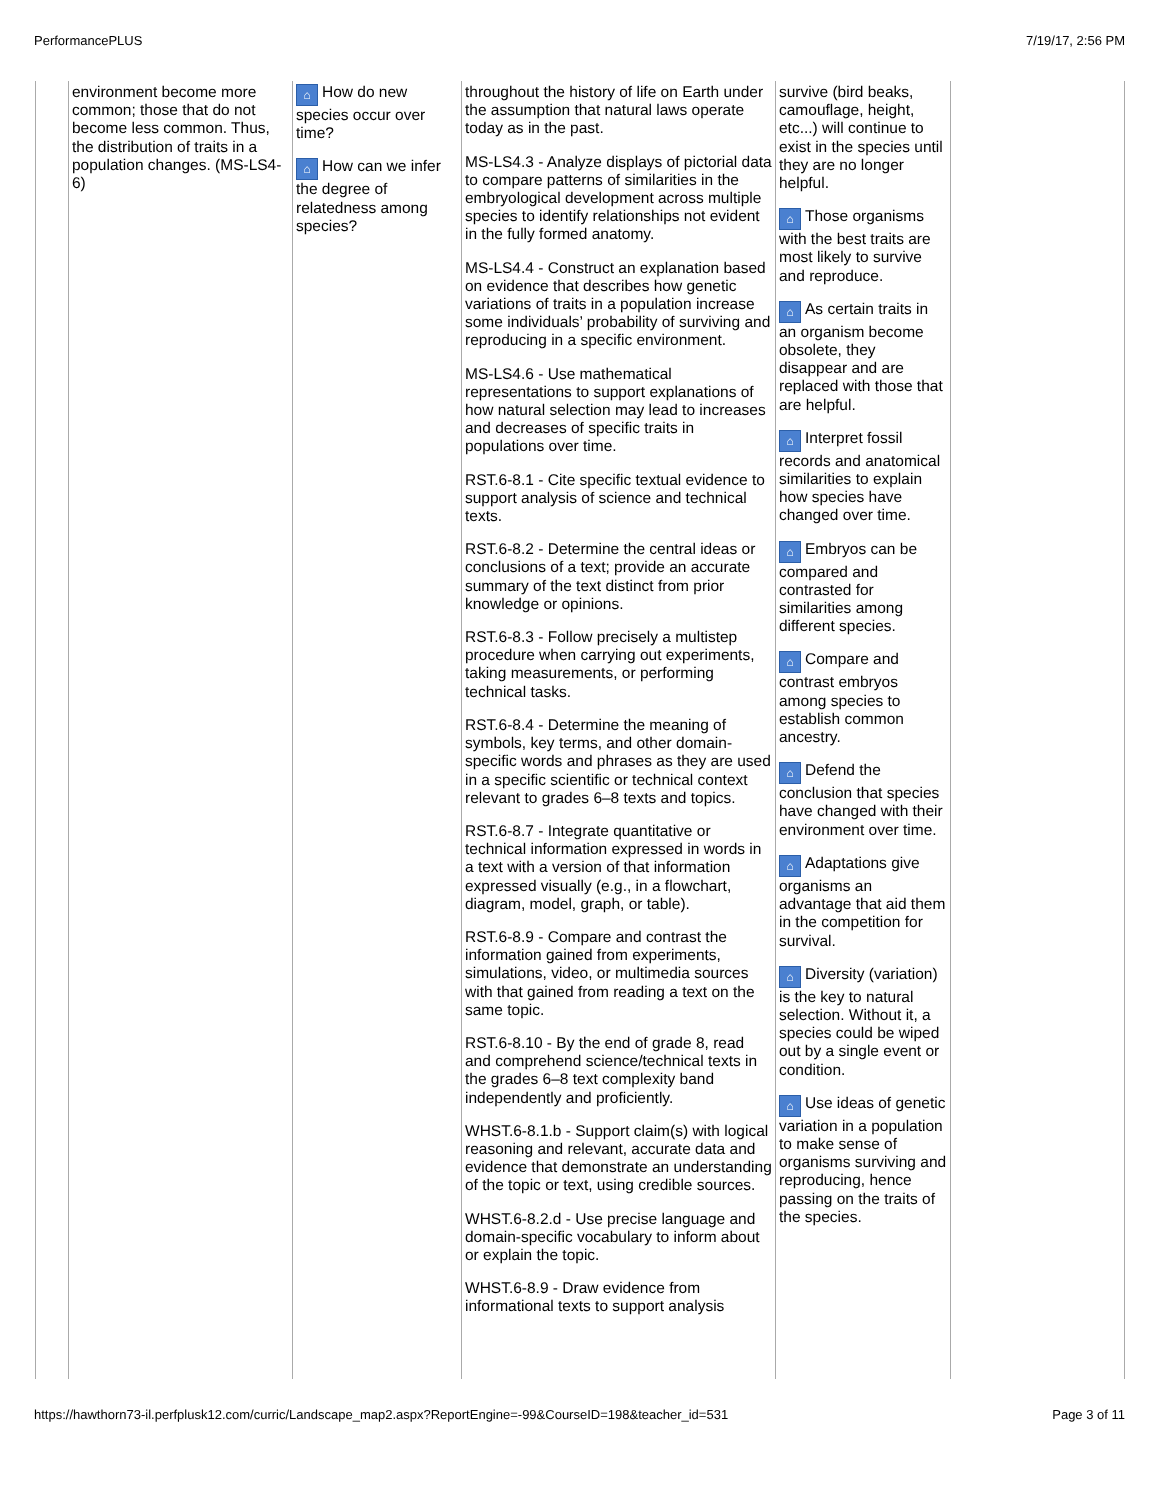PerformancePLUS 7/19/17, 2:56 PM
| | environment become more common; those that do not become less common. Thus, the distribution of traits in a population changes. (MS-LS4-6) | ⌂ How do new species occur over time? ⌂ How can we infer the degree of relatedness among species? | throughout the history of life on Earth under the assumption that natural laws operate today as in the past. MS-LS4.3 - Analyze displays of pictorial data to compare patterns of similarities in the embryological development across multiple species to identify relationships not evident in the fully formed anatomy. MS-LS4.4 - Construct an explanation based on evidence that describes how genetic variations of traits in a population increase some individuals’ probability of surviving and reproducing in a specific environment. MS-LS4.6 - Use mathematical representations to support explanations of how natural selection may lead to increases and decreases of specific traits in populations over time. RST.6-8.1 - Cite specific textual evidence to support analysis of science and technical texts. RST.6-8.2 - Determine the central ideas or conclusions of a text; provide an accurate summary of the text distinct from prior knowledge or opinions. RST.6-8.3 - Follow precisely a multistep procedure when carrying out experiments, taking measurements, or performing technical tasks. RST.6-8.4 - Determine the meaning of symbols, key terms, and other domain-specific words and phrases as they are used in a specific scientific or technical context relevant to grades 6–8 texts and topics. RST.6-8.7 - Integrate quantitative or technical information expressed in words in a text with a version of that information expressed visually (e.g., in a flowchart, diagram, model, graph, or table). RST.6-8.9 - Compare and contrast the information gained from experiments, simulations, video, or multimedia sources with that gained from reading a text on the same topic. RST.6-8.10 - By the end of grade 8, read and comprehend science/technical texts in the grades 6–8 text complexity band independently and proficiently. WHST.6-8.1.b - Support claim(s) with logical reasoning and relevant, accurate data and evidence that demonstrate an understanding of the topic or text, using credible sources. WHST.6-8.2.d - Use precise language and domain-specific vocabulary to inform about or explain the topic. WHST.6-8.9 - Draw evidence from informational texts to support analysis | survive (bird beaks, camouflage, height, etc...) will continue to exist in the species until they are no longer helpful. ⌂ Those organisms with the best traits are most likely to survive and reproduce. ⌂ As certain traits in an organism become obsolete, they disappear and are replaced with those that are helpful. ⌂ Interpret fossil records and anatomical similarities to explain how species have changed over time. ⌂ Embryos can be compared and contrasted for similarities among different species. ⌂ Compare and contrast embryos among species to establish common ancestry. ⌂ Defend the conclusion that species have changed with their environment over time. ⌂ Adaptations give organisms an advantage that aid them in the competition for survival. ⌂ Diversity (variation) is the key to natural selection. Without it, a species could be wiped out by a single event or condition. ⌂ Use ideas of genetic variation in a population to make sense of organisms surviving and reproducing, hence passing on the traits of the species. | |
https://hawthorn73-il.perfplusk12.com/curric/Landscape_map2.aspx?ReportEngine=-99&CourseID=198&teacher_id=531 Page 3 of 11